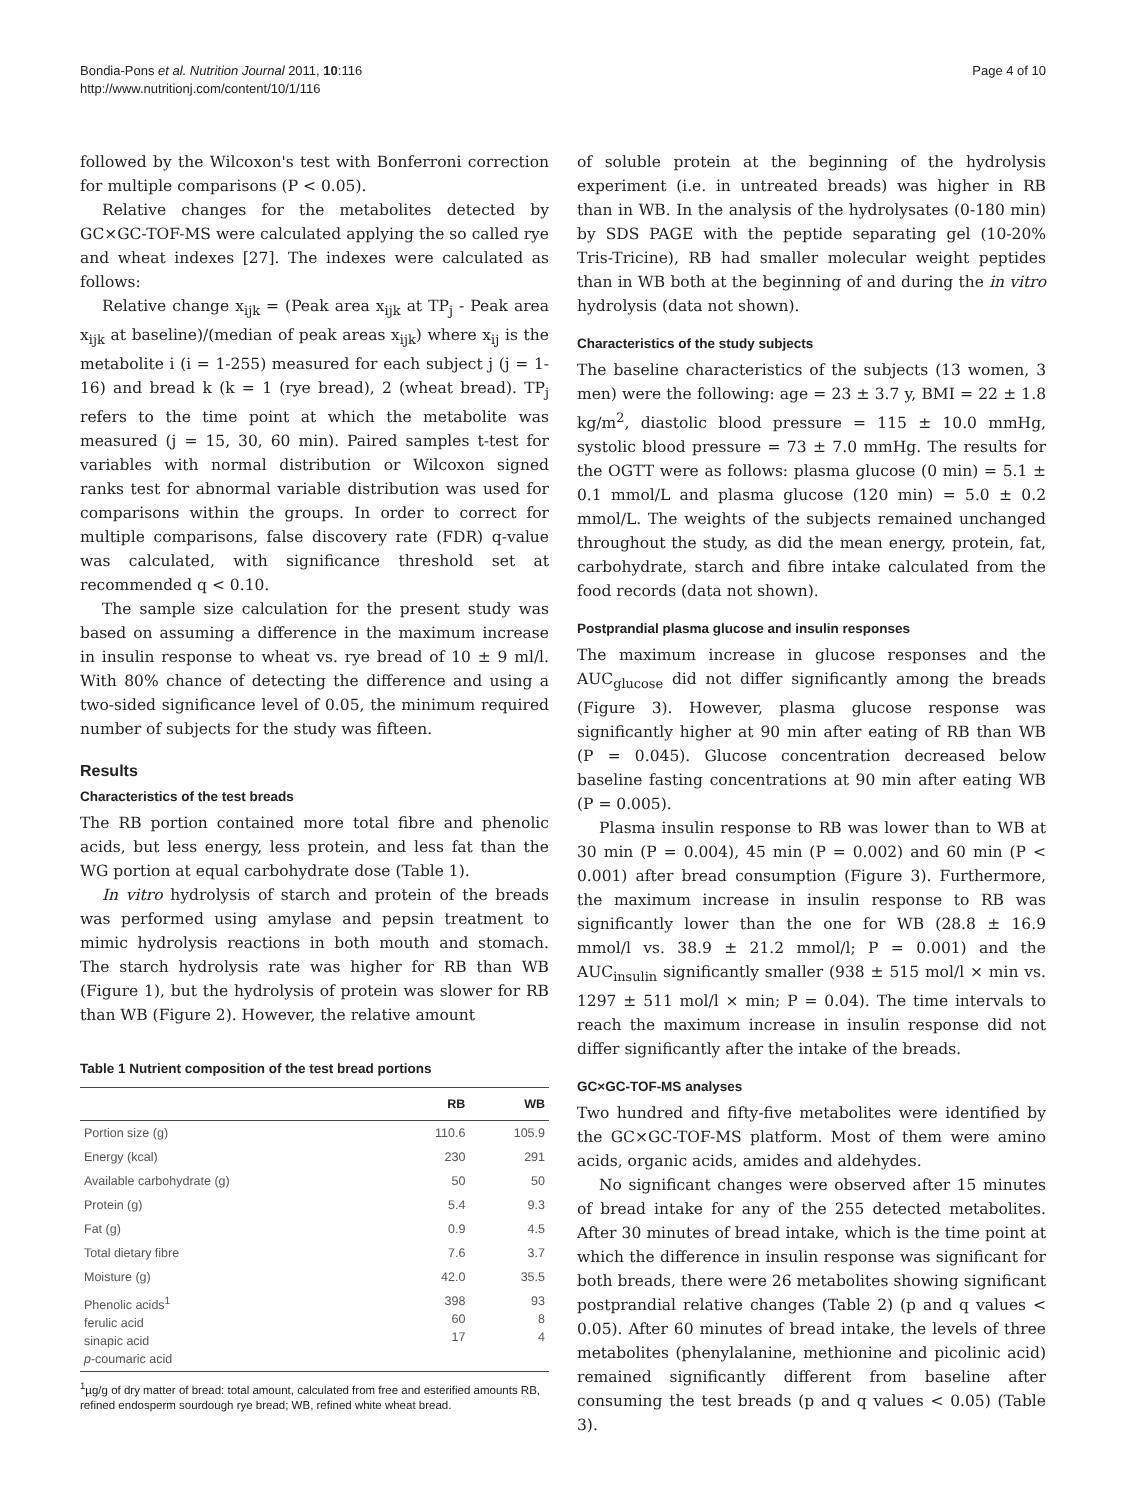Bondia-Pons et al. Nutrition Journal 2011, 10:116
http://www.nutritionj.com/content/10/1/116
Page 4 of 10
followed by the Wilcoxon's test with Bonferroni correction for multiple comparisons (P < 0.05).
Relative changes for the metabolites detected by GC×GC-TOF-MS were calculated applying the so called rye and wheat indexes [27]. The indexes were calculated as follows:
Relative change x<sub>ijk</sub> = (Peak area x<sub>ijk</sub> at TP<sub>j</sub> - Peak area x<sub>ijk</sub> at baseline)/(median of peak areas x<sub>ijk</sub>) where x<sub>ij</sub> is the metabolite i (i = 1-255) measured for each subject j (j = 1-16) and bread k (k = 1 (rye bread), 2 (wheat bread). TP<sub>j</sub> refers to the time point at which the metabolite was measured (j = 15, 30, 60 min). Paired samples t-test for variables with normal distribution or Wilcoxon signed ranks test for abnormal variable distribution was used for comparisons within the groups. In order to correct for multiple comparisons, false discovery rate (FDR) q-value was calculated, with significance threshold set at recommended q < 0.10.
The sample size calculation for the present study was based on assuming a difference in the maximum increase in insulin response to wheat vs. rye bread of 10 ± 9 ml/l. With 80% chance of detecting the difference and using a two-sided significance level of 0.05, the minimum required number of subjects for the study was fifteen.
Results
Characteristics of the test breads
The RB portion contained more total fibre and phenolic acids, but less energy, less protein, and less fat than the WG portion at equal carbohydrate dose (Table 1).
In vitro hydrolysis of starch and protein of the breads was performed using amylase and pepsin treatment to mimic hydrolysis reactions in both mouth and stomach. The starch hydrolysis rate was higher for RB than WB (Figure 1), but the hydrolysis of protein was slower for RB than WB (Figure 2). However, the relative amount
Table 1 Nutrient composition of the test bread portions
| | RB | WB |
| --- | --- | --- |
| Portion size (g) | 110.6 | 105.9 |
| Energy (kcal) | 230 | 291 |
| Available carbohydrate (g) | 50 | 50 |
| Protein (g) | 5.4 | 9.3 |
| Fat (g) | 0.9 | 4.5 |
| Total dietary fibre | 7.6 | 3.7 |
| Moisture (g) | 42.0 | 35.5 |
| Phenolic acids<sup>1</sup> ferulic acid sinapic acid p -coumaric acid | 398 60 17 | 93 8 4 |
<sup>1</sup> µg/g of dry matter of bread: total amount, calculated from free and esterified amounts RB, refined endosperm sourdough rye bread; WB, refined white wheat bread.
of soluble protein at the beginning of the hydrolysis experiment (i.e. in untreated breads) was higher in RB than in WB. In the analysis of the hydrolysates (0-180 min) by SDS PAGE with the peptide separating gel (10-20% Tris-Tricine), RB had smaller molecular weight peptides than in WB both at the beginning of and during the in vitro hydrolysis (data not shown).
Characteristics of the study subjects
The baseline characteristics of the subjects (13 women, 3 men) were the following: age = 23 ± 3.7 y, BMI = 22 ± 1.8 kg/m<sup>2</sup>, diastolic blood pressure = 115 ± 10.0 mmHg, systolic blood pressure = 73 ± 7.0 mmHg. The results for the OGTT were as follows: plasma glucose (0 min) = 5.1 ± 0.1 mmol/L and plasma glucose (120 min) = 5.0 ± 0.2 mmol/L. The weights of the subjects remained unchanged throughout the study, as did the mean energy, protein, fat, carbohydrate, starch and fibre intake calculated from the food records (data not shown).
Postprandial plasma glucose and insulin responses
The maximum increase in glucose responses and the AUC<sub>glucose</sub> did not differ significantly among the breads (Figure 3). However, plasma glucose response was significantly higher at 90 min after eating of RB than WB (P = 0.045). Glucose concentration decreased below baseline fasting concentrations at 90 min after eating WB (P = 0.005).
Plasma insulin response to RB was lower than to WB at 30 min (P = 0.004), 45 min (P = 0.002) and 60 min (P < 0.001) after bread consumption (Figure 3). Furthermore, the maximum increase in insulin response to RB was significantly lower than the one for WB (28.8 ± 16.9 mmol/l vs. 38.9 ± 21.2 mmol/l; P = 0.001) and the AUC<sub>insulin</sub> significantly smaller (938 ± 515 mol/l × min vs. 1297 ± 511 mol/l × min; P = 0.04). The time intervals to reach the maximum increase in insulin response did not differ significantly after the intake of the breads.
GC×GC-TOF-MS analyses
Two hundred and fifty-five metabolites were identified by the GC×GC-TOF-MS platform. Most of them were amino acids, organic acids, amides and aldehydes.
No significant changes were observed after 15 minutes of bread intake for any of the 255 detected metabolites. After 30 minutes of bread intake, which is the time point at which the difference in insulin response was significant for both breads, there were 26 metabolites showing significant postprandial relative changes (Table 2) (p and q values < 0.05). After 60 minutes of bread intake, the levels of three metabolites (phenylalanine, methionine and picolinic acid) remained significantly different from baseline after consuming the test breads (p and q values < 0.05) (Table 3).